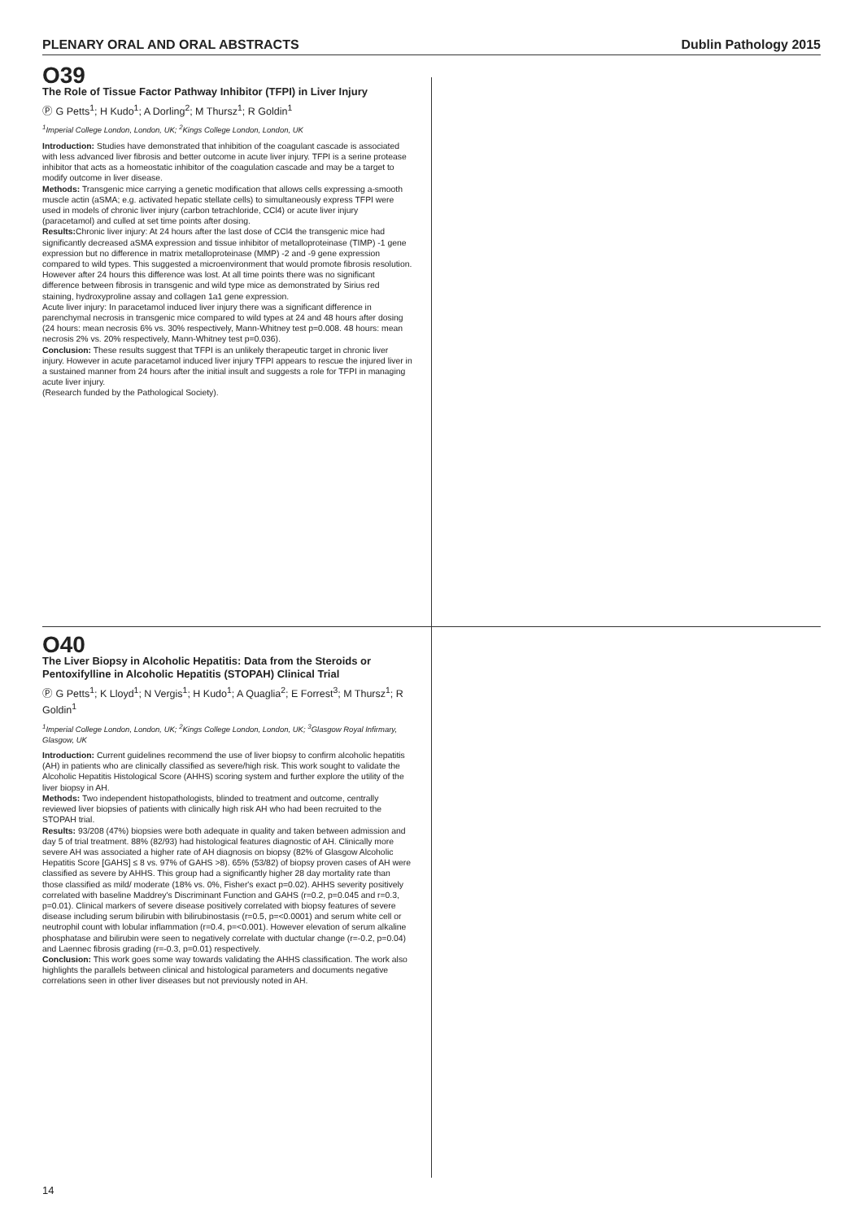PLENARY ORAL AND ORAL ABSTRACTS Dublin Pathology 2015
O39
The Role of Tissue Factor Pathway Inhibitor (TFPI) in Liver Injury
Ⓟ G Petts<sup>1</sup>; H Kudo<sup>1</sup>; A Dorling<sup>2</sup>; M Thursz<sup>1</sup>; R Goldin<sup>1</sup>
<sup>1</sup> Imperial College London, London, UK; <sup>2</sup>Kings College London, London, UK
Introduction: Studies have demonstrated that inhibition of the coagulant cascade is associated with less advanced liver fibrosis and better outcome in acute liver injury. TFPI is a serine protease inhibitor that acts as a homeostatic inhibitor of the coagulation cascade and may be a target to modify outcome in liver disease.
Methods: Transgenic mice carrying a genetic modification that allows cells expressing a-smooth muscle actin (aSMA; e.g. activated hepatic stellate cells) to simultaneously express TFPI were used in models of chronic liver injury (carbon tetrachloride, CCl4) or acute liver injury (paracetamol) and culled at set time points after dosing.
Results: Chronic liver injury: At 24 hours after the last dose of CCl4 the transgenic mice had significantly decreased aSMA expression and tissue inhibitor of metalloproteinase (TIMP) -1 gene expression but no difference in matrix metalloproteinase (MMP) -2 and -9 gene expression compared to wild types. This suggested a microenvironment that would promote fibrosis resolution. However after 24 hours this difference was lost. At all time points there was no significant difference between fibrosis in transgenic and wild type mice as demonstrated by Sirius red staining, hydroxyproline assay and collagen 1a1 gene expression.
Acute liver injury: In paracetamol induced liver injury there was a significant difference in parenchymal necrosis in transgenic mice compared to wild types at 24 and 48 hours after dosing (24 hours: mean necrosis 6% vs. 30% respectively, Mann-Whitney test p=0.008. 48 hours: mean necrosis 2% vs. 20% respectively, Mann-Whitney test p=0.036).
Conclusion: These results suggest that TFPI is an unlikely therapeutic target in chronic liver injury. However in acute paracetamol induced liver injury TFPI appears to rescue the injured liver in a sustained manner from 24 hours after the initial insult and suggests a role for TFPI in managing acute liver injury.
(Research funded by the Pathological Society).
O40
The Liver Biopsy in Alcoholic Hepatitis: Data from the Steroids or Pentoxifylline in Alcoholic Hepatitis (STOPAH) Clinical Trial
Ⓟ G Petts<sup>1</sup>; K Lloyd<sup>1</sup>; N Vergis<sup>1</sup>; H Kudo<sup>1</sup>; A Quaglia<sup>2</sup>; E Forrest<sup>3</sup>; M Thursz<sup>1</sup>; R Goldin<sup>1</sup>
<sup>1</sup> Imperial College London, London, UK; <sup>2</sup>Kings College London, London, UK; <sup>3</sup>Glasgow Royal Infirmary, Glasgow, UK
Introduction: Current guidelines recommend the use of liver biopsy to confirm alcoholic hepatitis (AH) in patients who are clinically classified as severe/high risk. This work sought to validate the Alcoholic Hepatitis Histological Score (AHHS) scoring system and further explore the utility of the liver biopsy in AH.
Methods: Two independent histopathologists, blinded to treatment and outcome, centrally reviewed liver biopsies of patients with clinically high risk AH who had been recruited to the STOPAH trial.
Results: 93/208 (47%) biopsies were both adequate in quality and taken between admission and day 5 of trial treatment. 88% (82/93) had histological features diagnostic of AH. Clinically more severe AH was associated a higher rate of AH diagnosis on biopsy (82% of Glasgow Alcoholic Hepatitis Score [GAHS] ≤ 8 vs. 97% of GAHS >8). 65% (53/82) of biopsy proven cases of AH were classified as severe by AHHS. This group had a significantly higher 28 day mortality rate than those classified as mild/ moderate (18% vs. 0%, Fisher's exact p=0.02). AHHS severity positively correlated with baseline Maddrey's Discriminant Function and GAHS (r=0.2, p=0.045 and r=0.3, p=0.01). Clinical markers of severe disease positively correlated with biopsy features of severe disease including serum bilirubin with bilirubinostasis (r=0.5, p=<0.0001) and serum white cell or neutrophil count with lobular inflammation (r=0.4, p=<0.001). However elevation of serum alkaline phosphatase and bilirubin were seen to negatively correlate with ductular change (r=-0.2, p=0.04) and Laennec fibrosis grading (r=-0.3, p=0.01) respectively.
Conclusion: This work goes some way towards validating the AHHS classification. The work also highlights the parallels between clinical and histological parameters and documents negative correlations seen in other liver diseases but not previously noted in AH.
14